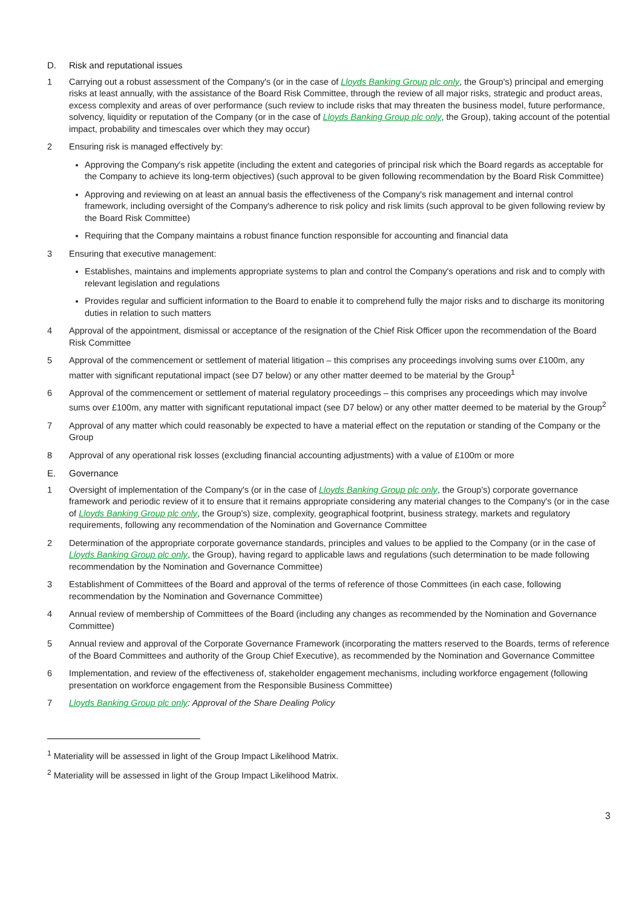D. Risk and reputational issues
1 Carrying out a robust assessment of the Company's (or in the case of Lloyds Banking Group plc only, the Group's) principal and emerging risks at least annually, with the assistance of the Board Risk Committee, through the review of all major risks, strategic and product areas, excess complexity and areas of over performance (such review to include risks that may threaten the business model, future performance, solvency, liquidity or reputation of the Company (or in the case of Lloyds Banking Group plc only, the Group), taking account of the potential impact, probability and timescales over which they may occur)
2 Ensuring risk is managed effectively by:
Approving the Company's risk appetite (including the extent and categories of principal risk which the Board regards as acceptable for the Company to achieve its long-term objectives) (such approval to be given following recommendation by the Board Risk Committee)
Approving and reviewing on at least an annual basis the effectiveness of the Company's risk management and internal control framework, including oversight of the Company's adherence to risk policy and risk limits (such approval to be given following review by the Board Risk Committee)
Requiring that the Company maintains a robust finance function responsible for accounting and financial data
3 Ensuring that executive management:
Establishes, maintains and implements appropriate systems to plan and control the Company's operations and risk and to comply with relevant legislation and regulations
Provides regular and sufficient information to the Board to enable it to comprehend fully the major risks and to discharge its monitoring duties in relation to such matters
4 Approval of the appointment, dismissal or acceptance of the resignation of the Chief Risk Officer upon the recommendation of the Board Risk Committee
5 Approval of the commencement or settlement of material litigation – this comprises any proceedings involving sums over £100m, any matter with significant reputational impact (see D7 below) or any other matter deemed to be material by the Group<sup>1</sup>
6 Approval of the commencement or settlement of material regulatory proceedings – this comprises any proceedings which may involve sums over £100m, any matter with significant reputational impact (see D7 below) or any other matter deemed to be material by the Group<sup>2</sup>
7 Approval of any matter which could reasonably be expected to have a material effect on the reputation or standing of the Company or the Group
8 Approval of any operational risk losses (excluding financial accounting adjustments) with a value of £100m or more
E. Governance
1 Oversight of implementation of the Company's (or in the case of Lloyds Banking Group plc only, the Group's) corporate governance framework and periodic review of it to ensure that it remains appropriate considering any material changes to the Company's (or in the case of Lloyds Banking Group plc only, the Group's) size, complexity, geographical footprint, business strategy, markets and regulatory requirements, following any recommendation of the Nomination and Governance Committee
2 Determination of the appropriate corporate governance standards, principles and values to be applied to the Company (or in the case of Lloyds Banking Group plc only, the Group), having regard to applicable laws and regulations (such determination to be made following recommendation by the Nomination and Governance Committee)
3 Establishment of Committees of the Board and approval of the terms of reference of those Committees (in each case, following recommendation by the Nomination and Governance Committee)
4 Annual review of membership of Committees of the Board (including any changes as recommended by the Nomination and Governance Committee)
5 Annual review and approval of the Corporate Governance Framework (incorporating the matters reserved to the Boards, terms of reference of the Board Committees and authority of the Group Chief Executive), as recommended by the Nomination and Governance Committee
6 Implementation, and review of the effectiveness of, stakeholder engagement mechanisms, including workforce engagement (following presentation on workforce engagement from the Responsible Business Committee)
7 Lloyds Banking Group plc only: Approval of the Share Dealing Policy
<sup>1</sup> Materiality will be assessed in light of the Group Impact Likelihood Matrix.
<sup>2</sup> Materiality will be assessed in light of the Group Impact Likelihood Matrix.
3